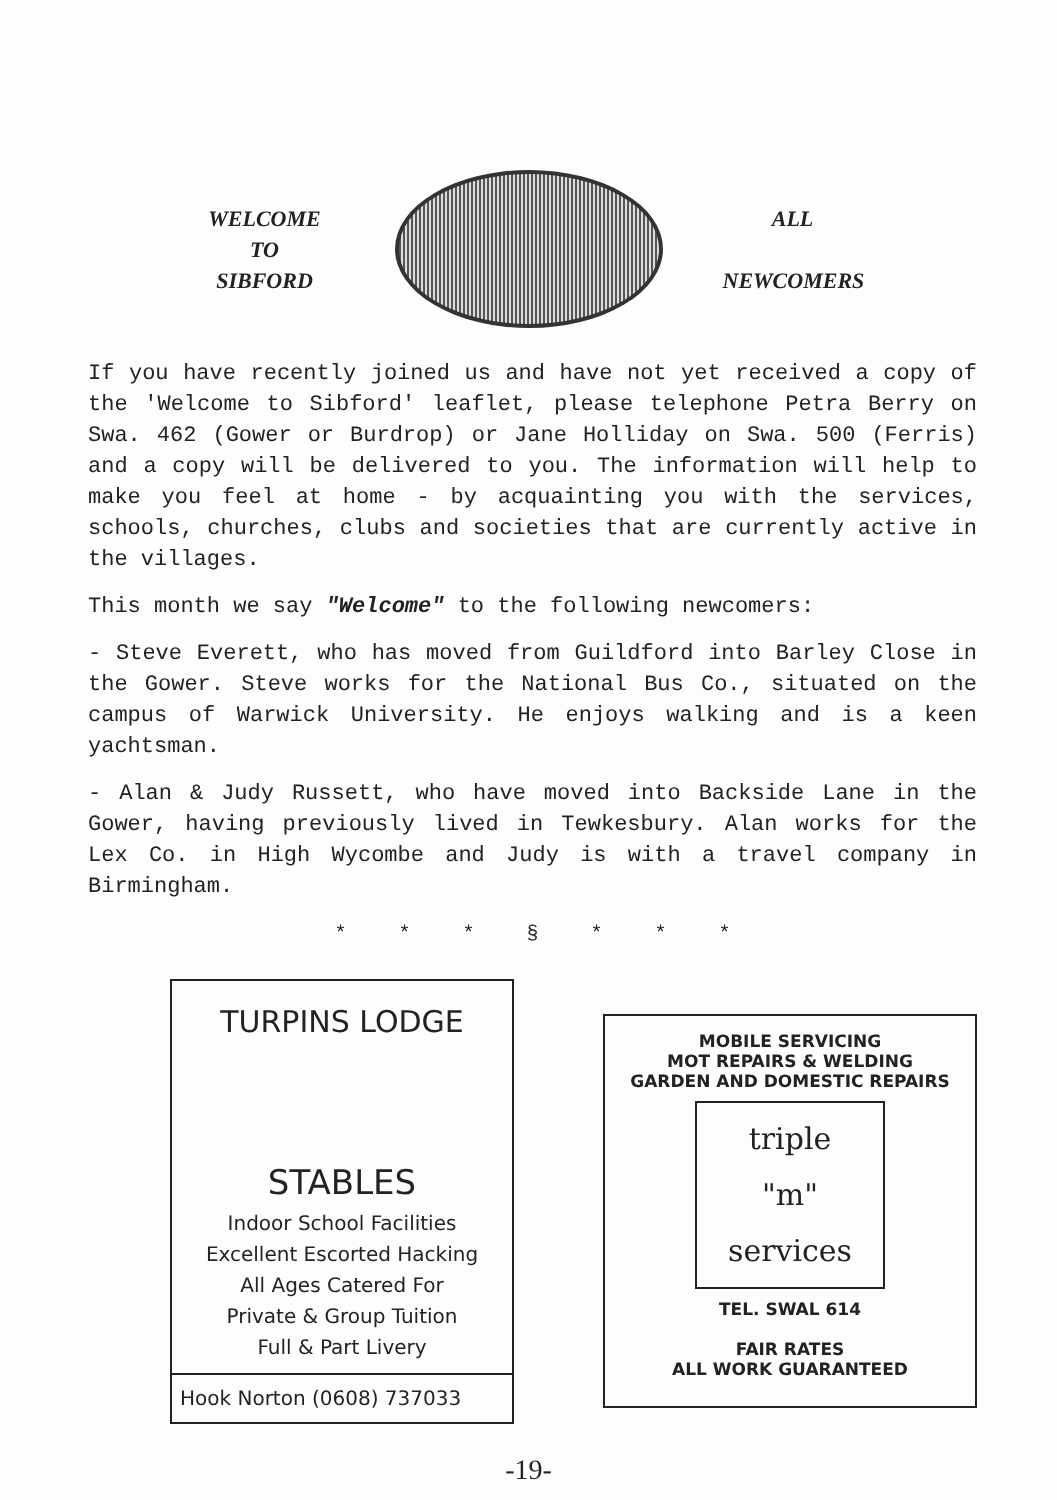WELCOME
TO
SIBFORD
ALL
NEWCOMERS
If you have recently joined us and have not yet received a copy of the 'Welcome to Sibford' leaflet, please telephone Petra Berry on Swa. 462 (Gower or Burdrop) or Jane Holliday on Swa. 500 (Ferris) and a copy will be delivered to you. The information will help to make you feel at home - by acquainting you with the services, schools, churches, clubs and societies that are currently active in the villages.
This month we say "Welcome" to the following newcomers:
- Steve Everett, who has moved from Guildford into Barley Close in the Gower. Steve works for the National Bus Co., situated on the campus of Warwick University. He enjoys walking and is a keen yachtsman.
- Alan & Judy Russett, who have moved into Backside Lane in the Gower, having previously lived in Tewkesbury. Alan works for the Lex Co. in High Wycombe and Judy is with a travel company in Birmingham.
* * * § * * *
TURPINS LODGE
STABLES
Indoor School Facilities
Excellent Escorted Hacking
All Ages Catered For
Private & Group Tuition
Full & Part Livery
Hook Norton (0608) 737033
MOBILE SERVICING
MOT REPAIRS & WELDING
GARDEN AND DOMESTIC REPAIRS
triple
"m"
services
TEL. SWAL 614
FAIR RATES
ALL WORK GUARANTEED
-19-